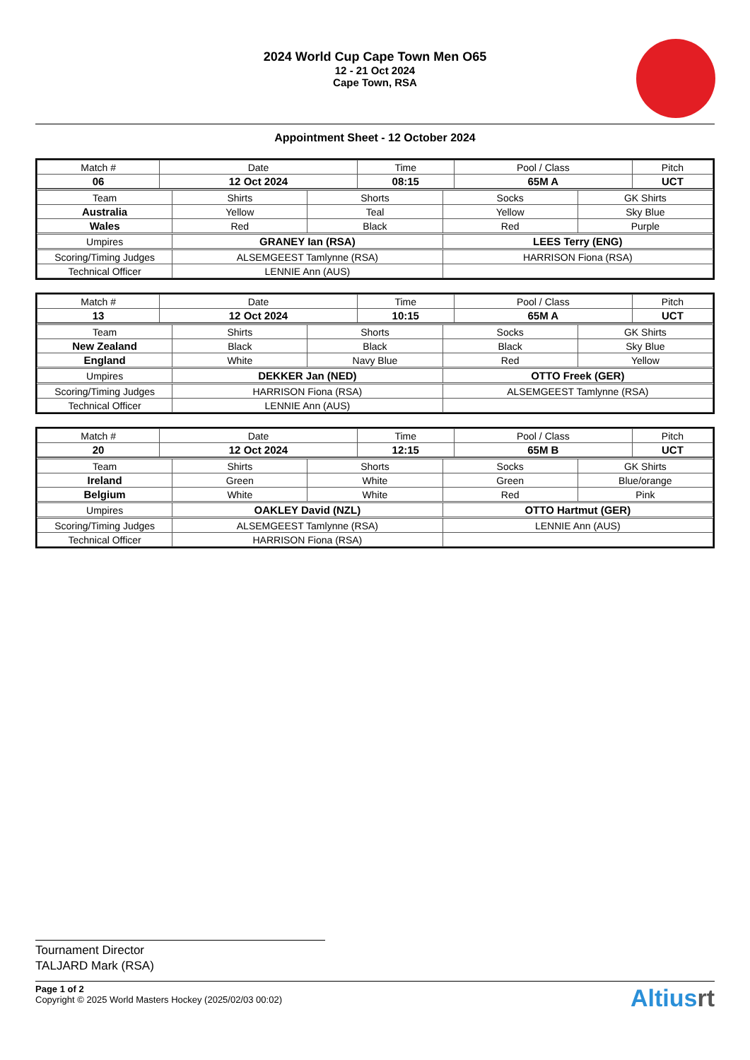2024 World Cup Cape Town Men O65
12 - 21 Oct 2024
Cape Town, RSA
Appointment Sheet - 12 October 2024
| Match # | Date | Time | Pool / Class | Pitch |
| 06 | 12 Oct 2024 | 08:15 | 65M A | UCT |
| Team | Shirts | Shorts | Socks | GK Shirts |
| Australia | Yellow | Teal | Yellow | Sky Blue |
| Wales | Red | Black | Red | Purple |
| Umpires | GRANEY Ian (RSA) | | LEES Terry (ENG) | |
| Scoring/Timing Judges | ALSEMGEEST Tamlynne (RSA) | | HARRISON Fiona (RSA) | |
| Technical Officer | LENNIE Ann (AUS) | | | |
| Match # | Date | Time | Pool / Class | Pitch |
| 13 | 12 Oct 2024 | 10:15 | 65M A | UCT |
| Team | Shirts | Shorts | Socks | GK Shirts |
| New Zealand | Black | Black | Black | Sky Blue |
| England | White | Navy Blue | Red | Yellow |
| Umpires | DEKKER Jan (NED) | | OTTO Freek (GER) | |
| Scoring/Timing Judges | HARRISON Fiona (RSA) | | ALSEMGEEST Tamlynne (RSA) | |
| Technical Officer | LENNIE Ann (AUS) | | | |
| Match # | Date | Time | Pool / Class | Pitch |
| 20 | 12 Oct 2024 | 12:15 | 65M B | UCT |
| Team | Shirts | Shorts | Socks | GK Shirts |
| Ireland | Green | White | Green | Blue/orange |
| Belgium | White | White | Red | Pink |
| Umpires | OAKLEY David (NZL) | | OTTO Hartmut (GER) | |
| Scoring/Timing Judges | ALSEMGEEST Tamlynne (RSA) | | LENNIE Ann (AUS) | |
| Technical Officer | HARRISON Fiona (RSA) | | | |
Tournament Director
TALJARD Mark (RSA)
Page 1 of 2
Copyright © 2025 World Masters Hockey (2025/02/03 00:02)
Altiusrt